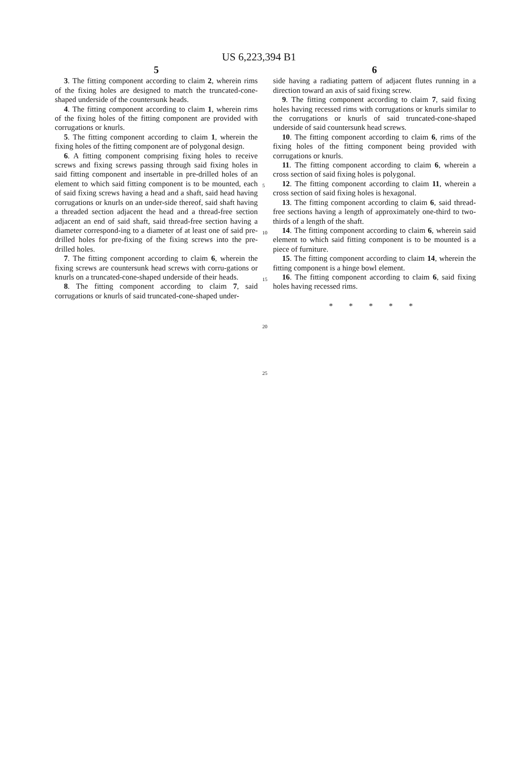US 6,223,394 B1
5
3. The fitting component according to claim 2, wherein rims of the fixing holes are designed to match the truncated-cone-shaped underside of the countersunk heads.
4. The fitting component according to claim 1, wherein rims of the fixing holes of the fitting component are provided with corrugations or knurls.
5. The fitting component according to claim 1, wherein the fixing holes of the fitting component are of polygonal design.
6. A fitting component comprising fixing holes to receive screws and fixing screws passing through said fixing holes in said fitting component and insertable in pre-drilled holes of an element to which said fitting component is to be mounted, each of said fixing screws having a head and a shaft, said head having corrugations or knurls on an under-side thereof, said shaft having a threaded section adjacent the head and a thread-free section adjacent an end of said shaft, said thread-free section having a diameter correspond-ing to a diameter of at least one of said pre-drilled holes for pre-fixing of the fixing screws into the pre-drilled holes.
7. The fitting component according to claim 6, wherein the fixing screws are countersunk head screws with corru-gations or knurls on a truncated-cone-shaped underside of their heads.
8. The fitting component according to claim 7, said corrugations or knurls of said truncated-cone-shaped under-
5
10
15
20
25
6
side having a radiating pattern of adjacent flutes running in a direction toward an axis of said fixing screw.
9. The fitting component according to claim 7, said fixing holes having recessed rims with corrugations or knurls similar to the corrugations or knurls of said truncated-cone-shaped underside of said countersunk head screws.
10. The fitting component according to claim 6, rims of the fixing holes of the fitting component being provided with corrugations or knurls.
11. The fitting component according to claim 6, wherein a cross section of said fixing holes is polygonal.
12. The fitting component according to claim 11, wherein a cross section of said fixing holes is hexagonal.
13. The fitting component according to claim 6, said thread-free sections having a length of approximately one-third to two-thirds of a length of the shaft.
14. The fitting component according to claim 6, wherein said element to which said fitting component is to be mounted is a piece of furniture.
15. The fitting component according to claim 14, wherein the fitting component is a hinge bowl element.
16. The fitting component according to claim 6, said fixing holes having recessed rims.
* * * * *